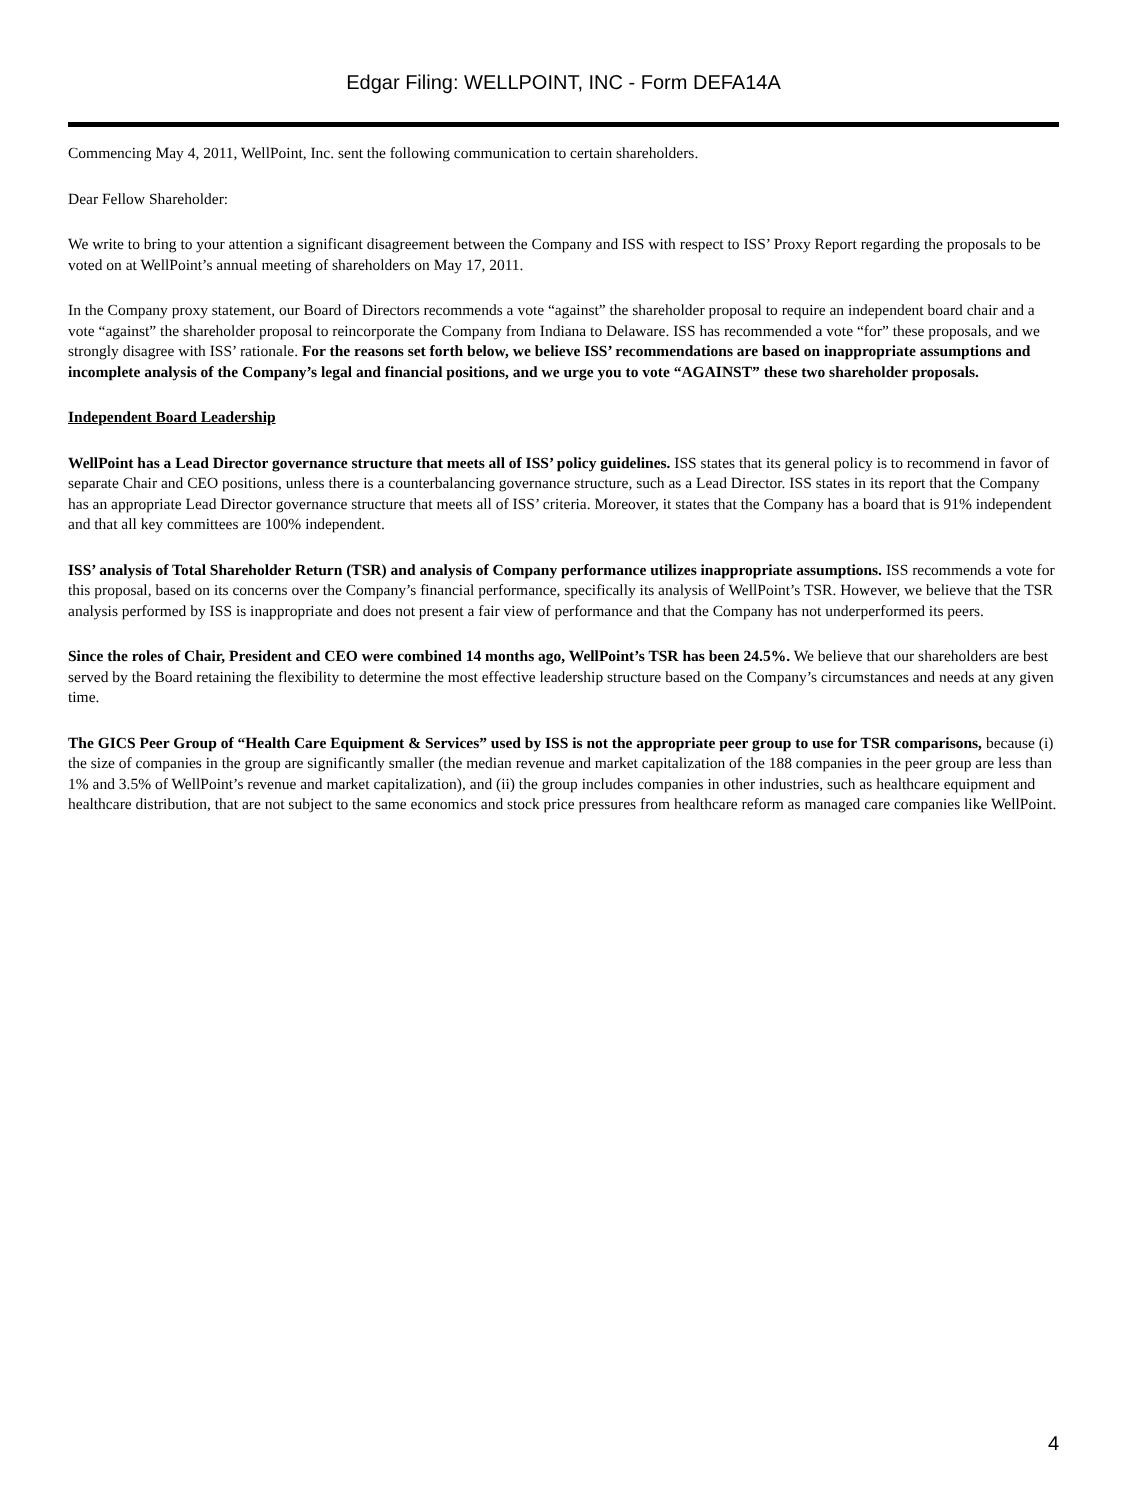Edgar Filing: WELLPOINT, INC - Form DEFA14A
Commencing May 4, 2011, WellPoint, Inc. sent the following communication to certain shareholders.
Dear Fellow Shareholder:
We write to bring to your attention a significant disagreement between the Company and ISS with respect to ISS’ Proxy Report regarding the proposals to be voted on at WellPoint’s annual meeting of shareholders on May 17, 2011.
In the Company proxy statement, our Board of Directors recommends a vote “against” the shareholder proposal to require an independent board chair and a vote “against” the shareholder proposal to reincorporate the Company from Indiana to Delaware. ISS has recommended a vote “for” these proposals, and we strongly disagree with ISS’ rationale. For the reasons set forth below, we believe ISS’ recommendations are based on inappropriate assumptions and incomplete analysis of the Company’s legal and financial positions, and we urge you to vote “AGAINST” these two shareholder proposals.
Independent Board Leadership
WellPoint has a Lead Director governance structure that meets all of ISS’ policy guidelines. ISS states that its general policy is to recommend in favor of separate Chair and CEO positions, unless there is a counterbalancing governance structure, such as a Lead Director. ISS states in its report that the Company has an appropriate Lead Director governance structure that meets all of ISS’ criteria. Moreover, it states that the Company has a board that is 91% independent and that all key committees are 100% independent.
ISS’ analysis of Total Shareholder Return (TSR) and analysis of Company performance utilizes inappropriate assumptions. ISS recommends a vote for this proposal, based on its concerns over the Company’s financial performance, specifically its analysis of WellPoint’s TSR. However, we believe that the TSR analysis performed by ISS is inappropriate and does not present a fair view of performance and that the Company has not underperformed its peers.
Since the roles of Chair, President and CEO were combined 14 months ago, WellPoint’s TSR has been 24.5%. We believe that our shareholders are best served by the Board retaining the flexibility to determine the most effective leadership structure based on the Company’s circumstances and needs at any given time.
The GICS Peer Group of “Health Care Equipment & Services” used by ISS is not the appropriate peer group to use for TSR comparisons, because (i) the size of companies in the group are significantly smaller (the median revenue and market capitalization of the 188 companies in the peer group are less than 1% and 3.5% of WellPoint’s revenue and market capitalization), and (ii) the group includes companies in other industries, such as healthcare equipment and healthcare distribution, that are not subject to the same economics and stock price pressures from healthcare reform as managed care companies like WellPoint.
4